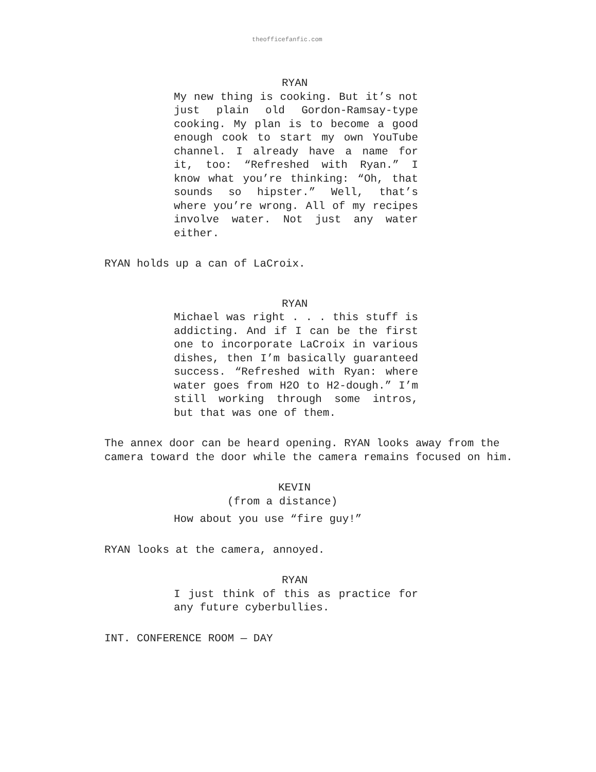theofficefanfic.com
RYAN
My new thing is cooking. But it’s not just plain old Gordon-Ramsay-type cooking. My plan is to become a good enough cook to start my own YouTube channel. I already have a name for it, too: “Refreshed with Ryan.” I know what you’re thinking: “Oh, that sounds so hipster.” Well, that’s where you’re wrong. All of my recipes involve water. Not just any water either.
RYAN holds up a can of LaCroix.
RYAN
Michael was right . . . this stuff is addicting. And if I can be the first one to incorporate LaCroix in various dishes, then I’m basically guaranteed success. “Refreshed with Ryan: where water goes from H2O to H2-dough.” I’m still working through some intros, but that was one of them.
The annex door can be heard opening. RYAN looks away from the camera toward the door while the camera remains focused on him.
KEVIN
(from a distance)
How about you use “fire guy!”
RYAN looks at the camera, annoyed.
RYAN
I just think of this as practice for any future cyberbullies.
INT. CONFERENCE ROOM — DAY